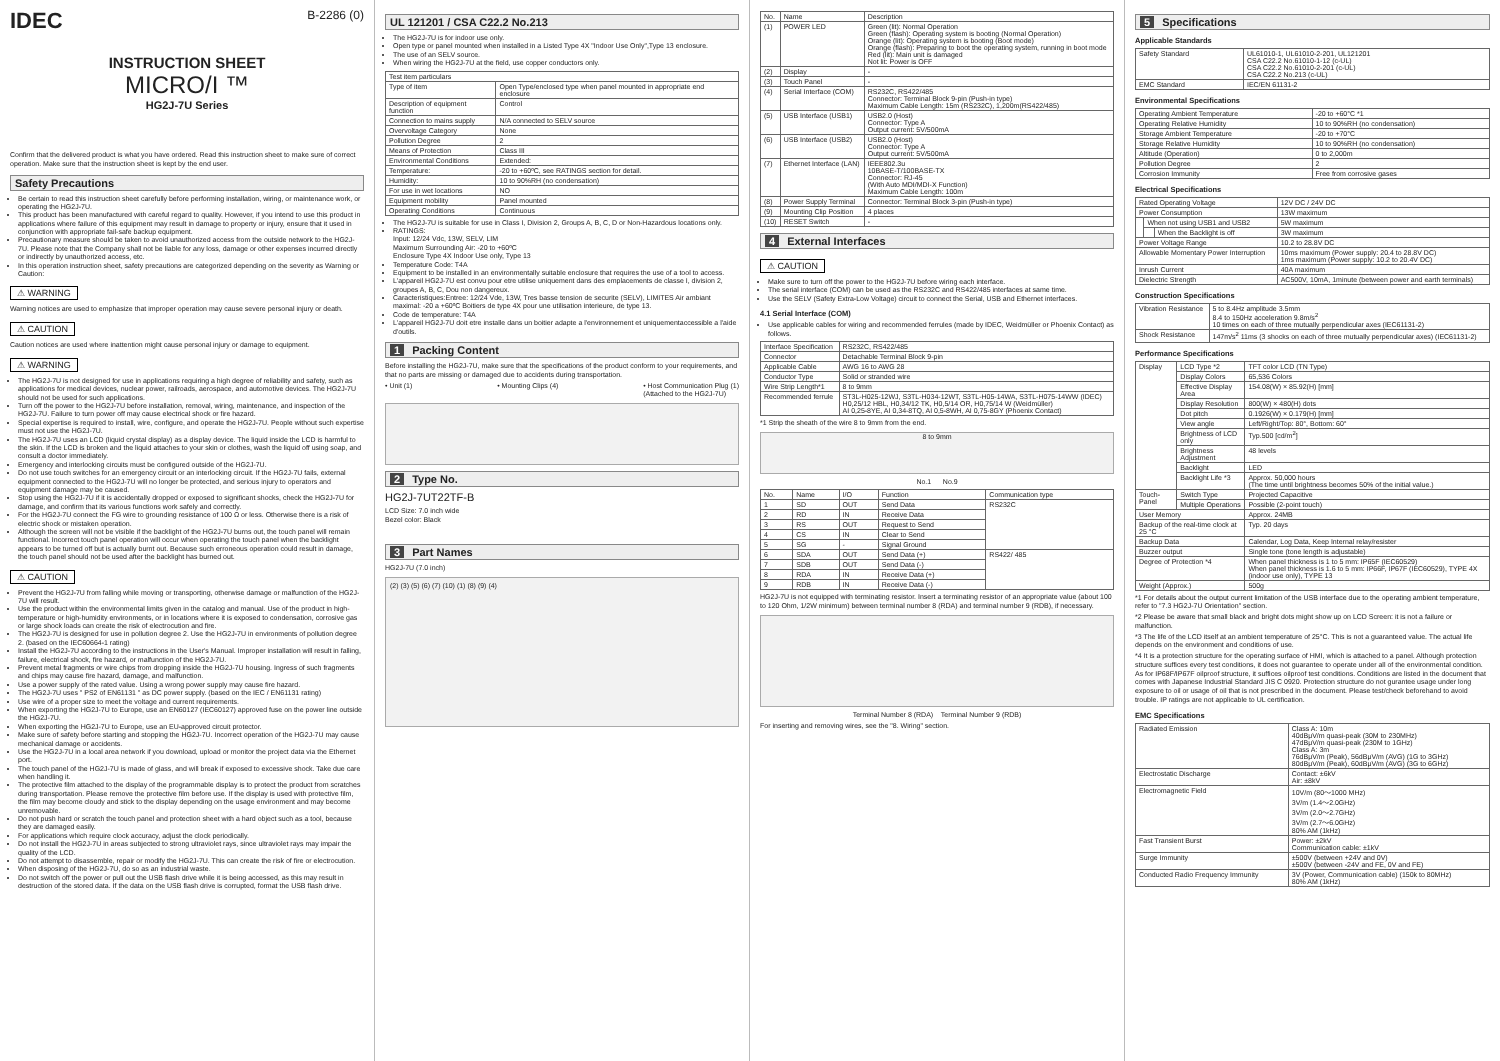IDEC B-2286 (0)
INSTRUCTION SHEET
MICRO/I ™
HG2J-7U Series
Confirm that the delivered product is what you have ordered. Read this instruction sheet to make sure of correct operation. Make sure that the instruction sheet is kept by the end user.
Safety Precautions
Be certain to read this instruction sheet carefully before performing installation, wiring, or maintenance work, or operating the HG2J-7U.
This product has been manufactured with careful regard to quality. However, if you intend to use this product in applications where failure of this equipment may result in damage to property or injury, ensure that it used in conjunction with appropriate fail-safe backup equipment.
Precautionary measure should be taken to avoid unauthorized access from the outside network to the HG2J-7U. Please note that the Company shall not be liable for any loss, damage or other expenses incurred directly or indirectly by unauthorized access, etc.
In this operation instruction sheet, safety precautions are categorized depending on the severity as Warning or Caution:
⚠ WARNING
Warning notices are used to emphasize that improper operation may cause severe personal injury or death.
⚠ CAUTION
Caution notices are used where inattention might cause personal injury or damage to equipment.
⚠ WARNING
The HG2J-7U is not designed for use in applications requiring a high degree of reliability and safety, such as applications for medical devices, nuclear power, railroads, aerospace, and automotive devices. The HG2J-7U should not be used for such applications.
Turn off the power to the HG2J-7U before installation, removal, wiring, maintenance, and inspection of the HG2J-7U. Failure to turn power off may cause electrical shock or fire hazard.
Special expertise is required to install, wire, configure, and operate the HG2J-7U. People without such expertise must not use the HG2J-7U.
The HG2J-7U uses an LCD (liquid crystal display) as a display device. The liquid inside the LCD is harmful to the skin. If the LCD is broken and the liquid attaches to your skin or clothes, wash the liquid off using soap, and consult a doctor immediately.
Emergency and interlocking circuits must be configured outside of the HG2J-7U.
Do not use touch switches for an emergency circuit or an interlocking circuit. If the HG2J-7U fails, external equipment connected to the HG2J-7U will no longer be protected, and serious injury to operators and equipment damage may be caused.
Stop using the HG2J-7U if it is accidentally dropped or exposed to significant shocks, check the HG2J-7U for damage, and confirm that its various functions work safely and correctly.
For the HG2J-7U connect the FG wire to grounding resistance of 100 Ω or less. Otherwise there is a risk of electric shock or mistaken operation.
Although the screen will not be visible if the backlight of the HG2J-7U burns out, the touch panel will remain functional. Incorrect touch panel operation will occur when operating the touch panel when the backlight appears to be turned off but is actually burnt out. Because such erroneous operation could result in damage, the touch panel should not be used after the backlight has burned out.
⚠ CAUTION
Prevent the HG2J-7U from falling while moving or transporting, otherwise damage or malfunction of the HG2J-7U will result.
Use the product within the environmental limits given in the catalog and manual. Use of the product in high-temperature or high-humidity environments, or in locations where it is exposed to condensation, corrosive gas or large shock loads can create the risk of electrocution and fire.
The HG2J-7U is designed for use in pollution degree 2. Use the HG2J-7U in environments of pollution degree 2. (based on the IEC60664-1 rating)
Install the HG2J-7U according to the instructions in the User's Manual. Improper installation will result in falling, failure, electrical shock, fire hazard, or malfunction of the HG2J-7U.
Prevent metal fragments or wire chips from dropping inside the HG2J-7U housing. Ingress of such fragments and chips may cause fire hazard, damage, and malfunction.
Use a power supply of the rated value. Using a wrong power supply may cause fire hazard.
The HG2J-7U uses " PS2 of EN61131 " as DC power supply. (based on the IEC / EN61131 rating)
Use wire of a proper size to meet the voltage and current requirements.
When exporting the HG2J-7U to Europe, use an EN60127 (IEC60127) approved fuse on the power line outside the HG2J-7U.
When exporting the HG2J-7U to Europe, use an EU-approved circuit protector.
Make sure of safety before starting and stopping the HG2J-7U. Incorrect operation of the HG2J-7U may cause mechanical damage or accidents.
Use the HG2J-7U in a local area network if you download, upload or monitor the project data via the Ethernet port.
The touch panel of the HG2J-7U is made of glass, and will break if exposed to excessive shock. Take due care when handling it.
The protective film attached to the display of the programmable display is to protect the product from scratches during transportation. Please remove the protective film before use. If the display is used with protective film, the film may become cloudy and stick to the display depending on the usage environment and may become unremovable.
Do not push hard or scratch the touch panel and protection sheet with a hard object such as a tool, because they are damaged easily.
For applications which require clock accuracy, adjust the clock periodically.
Do not install the HG2J-7U in areas subjected to strong ultraviolet rays, since ultraviolet rays may impair the quality of the LCD.
Do not attempt to disassemble, repair or modify the HG2J-7U. This can create the risk of fire or electrocution.
When disposing of the HG2J-7U, do so as an industrial waste.
Do not switch off the power or pull out the USB flash drive while it is being accessed, as this may result in destruction of the stored data. If the data on the USB flash drive is corrupted, format the USB flash drive.
UL 121201 / CSA C22.2 No.213
The HG2J-7U is for indoor use only.
Open type or panel mounted when installed in a Listed Type 4X "Indoor Use Only",Type 13 enclosure.
The use of an SELV source.
When wiring the HG2J-7U at the field, use copper conductors only.
| Test item particulars | |
| --- | --- |
| Type of item | Open Type/enclosed type when panel mounted in appropriate end enclosure |
| Description of equipment function | Control |
| Connection to mains supply | N/A connected to SELV source |
| Overvoltage Category | None |
| Pollution Degree | 2 |
| Means of Protection | Class III |
| Environmental Conditions | Extended: |
| Temperature: | -20 to +60ºC, see RATINGS section for detail. |
| Humidity: | 10 to 90%RH (no condensation) |
| For use in wet locations | NO |
| Equipment mobility | Panel mounted |
| Operating Conditions | Continuous |
The HG2J-7U is suitable for use in Class I, Division 2, Groups A, B, C, D or Non-Hazardous locations only.
RATINGS:
Input: 12/24 Vdc, 13W, SELV, LIM
Maximum Surrounding Air: -20 to +60ºC
Enclosure Type 4X Indoor Use only, Type 13
Temperature Code: T4A
Equipment to be installed in an environmentally suitable enclosure that requires the use of a tool to access.
L'appareil HG2J-7U est convu pour etre utilise uniquement dans des emplacements de classe I, division 2, groupes A, B, C, Dou non dangereux.
Caracteristiques:Entree: 12/24 Vde, 13W, Tres basse tension de securite (SELV), LIMITES Air ambiant maximal: -20 a +60ºC Boitiers de type 4X pour une utilisation interieure, de type 13.
Code de temperature: T4A
L'appareil HG2J-7U doit etre installe dans un boitier adapte a l'environnement et uniquementaccessible a l'aide d'outils.
1 Packing Content
Before installing the HG2J-7U, make sure that the specifications of the product conform to your requirements, and that no parts are missing or damaged due to accidents during transportation.
• Unit (1) • Mounting Clips (4) • Host Communication Plug (1)
(Attached to the HG2J-7U)
2 Type No.
HG2J-7UT22TF-B
LCD Size: 7.0 inch wide
Bezel color: Black
3 Part Names
HG2J-7U (7.0 inch)
(2) (3) (5) (6) (7) (10) (1) (8) (9) (4)
| No. | Name | Description |
| --- | --- | --- |
| (1) | POWER LED | Green (lit): Normal Operation Green (flash): Operating system is booting (Normal Operation) Orange (lit): Operating system is booting (Boot mode) Orange (flash): Preparing to boot the operating system, running in boot mode Red (lit): Main unit is damaged Not lit: Power is OFF |
| (2) | Display | - |
| (3) | Touch Panel | - |
| (4) | Serial Interface (COM) | RS232C, RS422/485 Connector: Terminal Block 9-pin (Push-in type) Maximum Cable Length: 15m (RS232C), 1,200m(RS422/485) |
| (5) | USB Interface (USB1) | USB2.0 (Host) Connector: Type A Output current: 5V/500mA |
| (6) | USB Interface (USB2) | USB2.0 (Host) Connector: Type A Output current: 5V/500mA |
| (7) | Ethernet Interface (LAN) | IEEE802.3u 10BASE-T/100BASE-TX Connector: RJ-45 (With Auto MDI/MDI-X Function) Maximum Cable Length: 100m |
| (8) | Power Supply Terminal | Connector: Terminal Block 3-pin (Push-in type) |
| (9) | Mounting Clip Position | 4 places |
| (10) | RESET Switch | - |
4 External Interfaces
⚠ CAUTION
Make sure to turn off the power to the HG2J-7U before wiring each interface.
The serial interface (COM) can be used as the RS232C and RS422/485 interfaces at same time.
Use the SELV (Safety Extra-Low Voltage) circuit to connect the Serial, USB and Ethernet interfaces.
4.1 Serial Interface (COM)
Use applicable cables for wiring and recommended ferrules (made by IDEC, Weidmüller or Phoenix Contact) as follows.
| Interface Specification | RS232C, RS422/485 |
| Connector | Detachable Terminal Block 9-pin |
| Applicable Cable | AWG 16 to AWG 28 |
| Conductor Type | Solid or stranded wire |
| Wire Strip Length*1 | 8 to 9mm |
| Recommended ferrule | ST3L-H025-12WJ, S3TL-H034-12WT, S3TL-H05-14WA, S3TL-H075-14WW (IDEC) H0,25/12 HBL, H0,34/12 TK, H0,5/14 OR, H0,75/14 W (Weidmüller) AI 0,25-8YE, AI 0,34-8TQ, AI 0,5-8WH, AI 0,75-8GY (Phoenix Contact) |
*1 Strip the sheath of the wire 8 to 9mm from the end.
8 to 9mm
No.1 No.9
| No. | Name | I/O | Function | Communication type |
| --- | --- | --- | --- | --- |
| 1 | SD | OUT | Send Data | RS232C |
| 2 | RD | IN | Receive Data | |
| 3 | RS | OUT | Request to Send | |
| 4 | CS | IN | Clear to Send | |
| 5 | SG | - | Signal Ground | |
| 6 | SDA | OUT | Send Data (+) | RS422/ 485 |
| 7 | SDB | OUT | Send Data (-) | |
| 8 | RDA | IN | Receive Data (+) | |
| 9 | RDB | IN | Receive Data (-) | |
HG2J-7U is not equipped with terminating resistor. Insert a terminating resistor of an appropriate value (about 100 to 120 Ohm, 1/2W minimum) between terminal number 8 (RDA) and terminal number 9 (RDB), if necessary.
Terminal Number 8 (RDA) Terminal Number 9 (RDB)
For inserting and removing wires, see the "8. Wiring" section.
5 Specifications
Applicable Standards
| Safety Standard | UL61010-1, UL61010-2-201, UL121201 CSA C22.2 No.61010-1-12 (c-UL) CSA C22.2 No.61010-2-201 (c-UL) CSA C22.2 No.213 (c-UL) |
| EMC Standard | IEC/EN 61131-2 |
Environmental Specifications
| Operating Ambient Temperature | -20 to +60°C *1 |
| Operating Relative Humidity | 10 to 90%RH (no condensation) |
| Storage Ambient Temperature | -20 to +70°C |
| Storage Relative Humidity | 10 to 90%RH (no condensation) |
| Altitude (Operation) | 0 to 2,000m |
| Pollution Degree | 2 |
| Corrosion Immunity | Free from corrosive gases |
Electrical Specifications
| Rated Operating Voltage | | | 12V DC / 24V DC |
| Power Consumption | | | 13W maximum |
| | When not using USB1 and USB2 | | 5W maximum |
| | | When the Backlight is off | 3W maximum |
| Power Voltage Range | | | 10.2 to 28.8V DC |
| Allowable Momentary Power Interruption | | | 10ms maximum (Power supply: 20.4 to 28.8V DC) 1ms maximum (Power supply: 10.2 to 20.4V DC) |
| Inrush Current | | | 40A maximum |
| Dielectric Strength | | | AC500V, 10mA, 1minute (between power and earth terminals) |
Construction Specifications
| Vibration Resistance | 5 to 8.4Hz amplitude 3.5mm 8.4 to 150Hz acceleration 9.8m/s<sup>2</sup> 10 times on each of three mutually perpendicular axes (IEC61131-2) |
| Shock Resistance | 147m/s<sup>2</sup> 11ms (3 shocks on each of three mutually perpendicular axes) (IEC61131-2) |
Performance Specifications
| Display | LCD Type *2 | TFT color LCD (TN Type) |
| | Display Colors | 65,536 Colors |
| | Effective Display Area | 154.08(W) × 85.92(H) [mm] |
| | Display Resolution | 800(W) × 480(H) dots |
| | Dot pitch | 0.1926(W) × 0.179(H) [mm] |
| | View angle | Left/Right/Top: 80°, Bottom: 60° |
| | Brightness of LCD only | Typ.500 [cd/m<sup>2</sup>] |
| | Brightness Adjustment | 48 levels |
| | Backlight | LED |
| | Backlight Life *3 | Approx. 50,000 hours (The time until brightness becomes 50% of the initial value.) |
| Touch-Panel | Switch Type | Projected Capacitive |
| | Multiple Operations | Possible (2-point touch) |
| User Memory | | Approx. 24MB |
| Backup of the real-time clock at 25 °C | | Typ. 20 days |
| Backup Data | | Calendar, Log Data, Keep Internal relay/resister |
| Buzzer output | | Single tone (tone length is adjustable) |
| Degree of Protection *4 | | When panel thickness is 1 to 5 mm: IP65F (IEC60529) When panel thickness is 1.6 to 5 mm: IP66F, IP67F (IEC60529), TYPE 4X (indoor use only), TYPE 13 |
| Weight (Approx.) | | 500g |
*1 For details about the output current limitation of the USB interface due to the operating ambient temperature, refer to "7.3 HG2J-7U Orientation" section.
*2 Please be aware that small black and bright dots might show up on LCD Screen: it is not a failure or malfunction.
*3 The life of the LCD itself at an ambient temperature of 25°C. This is not a guaranteed value. The actual life depends on the environment and conditions of use.
*4 It is a protection structure for the operating surface of HMI, which is attached to a panel. Although protection structure suffices every test conditions, it does not guarantee to operate under all of the environmental condition. As for IP68F/IP67F oilproof structure, it suffices oilproof test conditions. Conditions are listed in the document that comes with Japanese Industrial Standard JIS C 0920. Protection structure do not gurantee usage under long exposure to oil or usage of oil that is not prescribed in the document. Please test/check beforehand to avoid trouble. IP ratings are not applicable to UL certification.
EMC Specifications
| Radiated Emission | Class A: 10m 40dBμV/m quasi-peak (30M to 230MHz) 47dBμV/m quasi-peak (230M to 1GHz) Class A: 3m 76dBμV/m (Peak), 56dBμV/m (AVG) (1G to 3GHz) 80dBμV/m (Peak), 60dBμV/m (AVG) (3G to 6GHz) |
| Electrostatic Discharge | Contact: ±6kV Air: ±8kV |
| Electromagnetic Field | 10V/m (80〜1000 MHz) 3V/m (1.4〜2.0GHz) 3V/m (2.0〜2.7GHz) 3V/m (2.7〜6.0GHz) 80% AM (1kHz) |
| Fast Transient Burst | Power: ±2kV Communication cable: ±1kV |
| Surge Immunity | ±500V (between +24V and 0V) ±500V (between -24V and FE, 0V and FE) |
| Conducted Radio Frequency Immunity | 3V (Power, Communication cable) (150k to 80MHz) 80% AM (1kHz) |